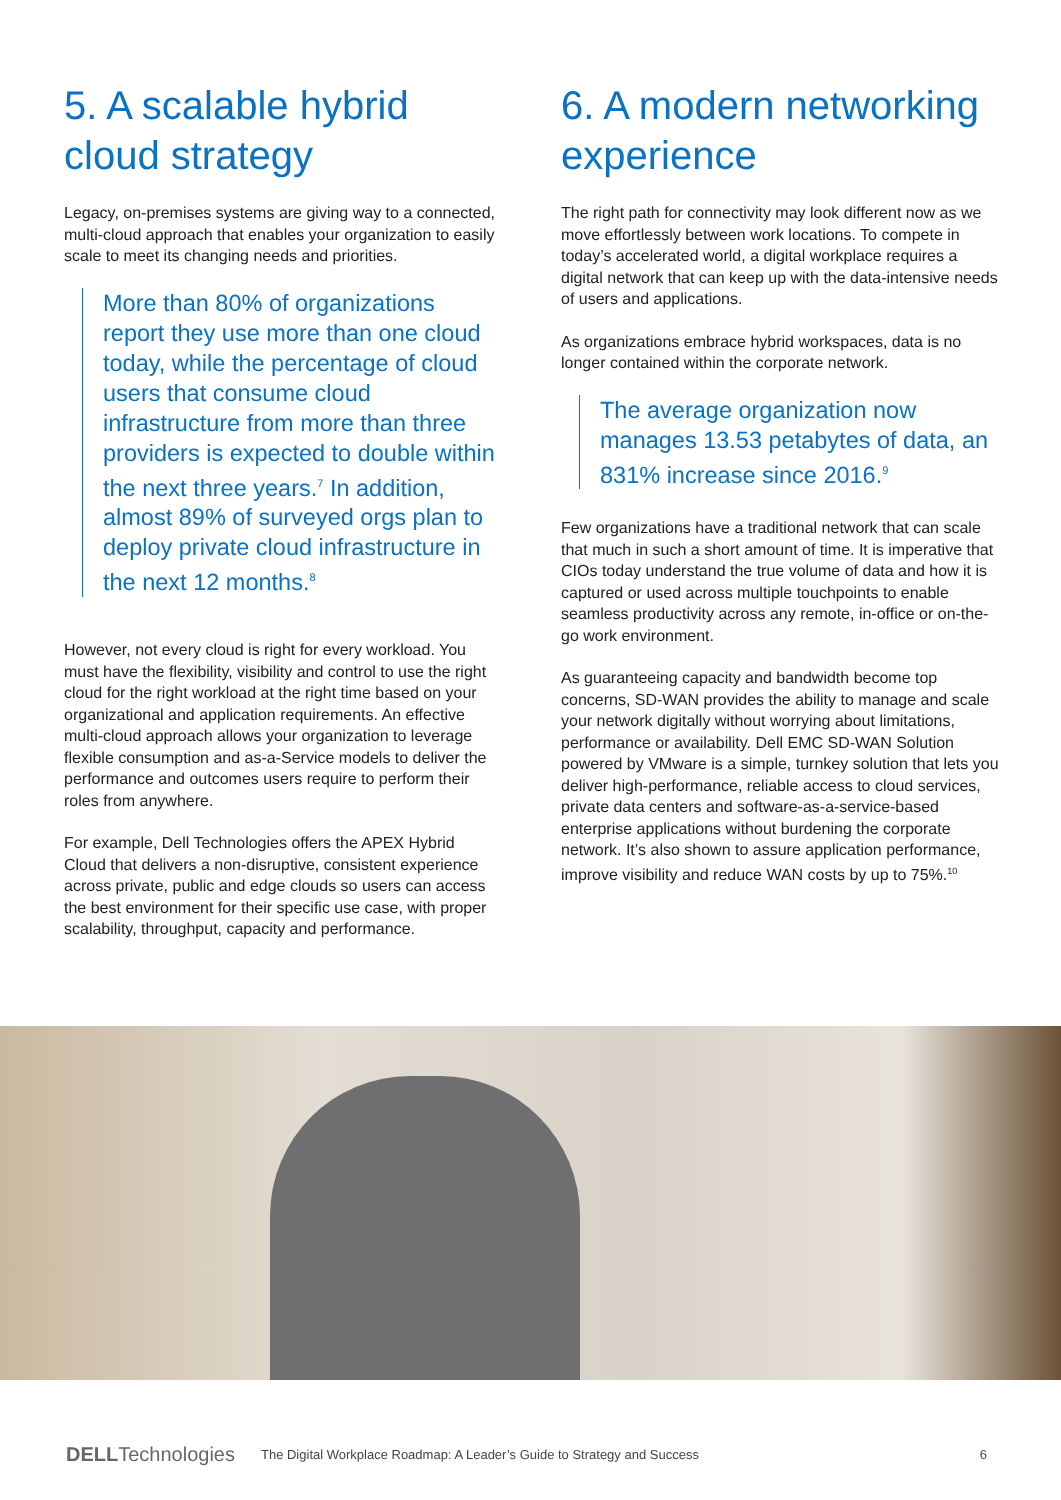5. A scalable hybrid cloud strategy
Legacy, on-premises systems are giving way to a connected, multi-cloud approach that enables your organization to easily scale to meet its changing needs and priorities.
More than 80% of organizations report they use more than one cloud today, while the percentage of cloud users that consume cloud infrastructure from more than three providers is expected to double within the next three years.<sup>7</sup> In addition, almost 89% of surveyed orgs plan to deploy private cloud infrastructure in the next 12 months.<sup>8</sup>
However, not every cloud is right for every workload. You must have the flexibility, visibility and control to use the right cloud for the right workload at the right time based on your organizational and application requirements. An effective multi-cloud approach allows your organization to leverage flexible consumption and as-a-Service models to deliver the performance and outcomes users require to perform their roles from anywhere.
For example, Dell Technologies offers the APEX Hybrid Cloud that delivers a non-disruptive, consistent experience across private, public and edge clouds so users can access the best environment for their specific use case, with proper scalability, throughput, capacity and performance.
6. A modern networking experience
The right path for connectivity may look different now as we move effortlessly between work locations. To compete in today’s accelerated world, a digital workplace requires a digital network that can keep up with the data-intensive needs of users and applications.
As organizations embrace hybrid workspaces, data is no longer contained within the corporate network.
The average organization now manages 13.53 petabytes of data, an 831% increase since 2016.<sup>9</sup>
Few organizations have a traditional network that can scale that much in such a short amount of time. It is imperative that CIOs today understand the true volume of data and how it is captured or used across multiple touchpoints to enable seamless productivity across any remote, in-office or on-the-go work environment.
As guaranteeing capacity and bandwidth become top concerns, SD-WAN provides the ability to manage and scale your network digitally without worrying about limitations, performance or availability. Dell EMC SD-WAN Solution powered by VMware is a simple, turnkey solution that lets you deliver high-performance, reliable access to cloud services, private data centers and software-as-a-service-based enterprise applications without burdening the corporate network. It’s also shown to assure application performance, improve visibility and reduce WAN costs by up to 75%.<sup>10</sup>
DELLTechnologies The Digital Workplace Roadmap: A Leader’s Guide to Strategy and Success 6